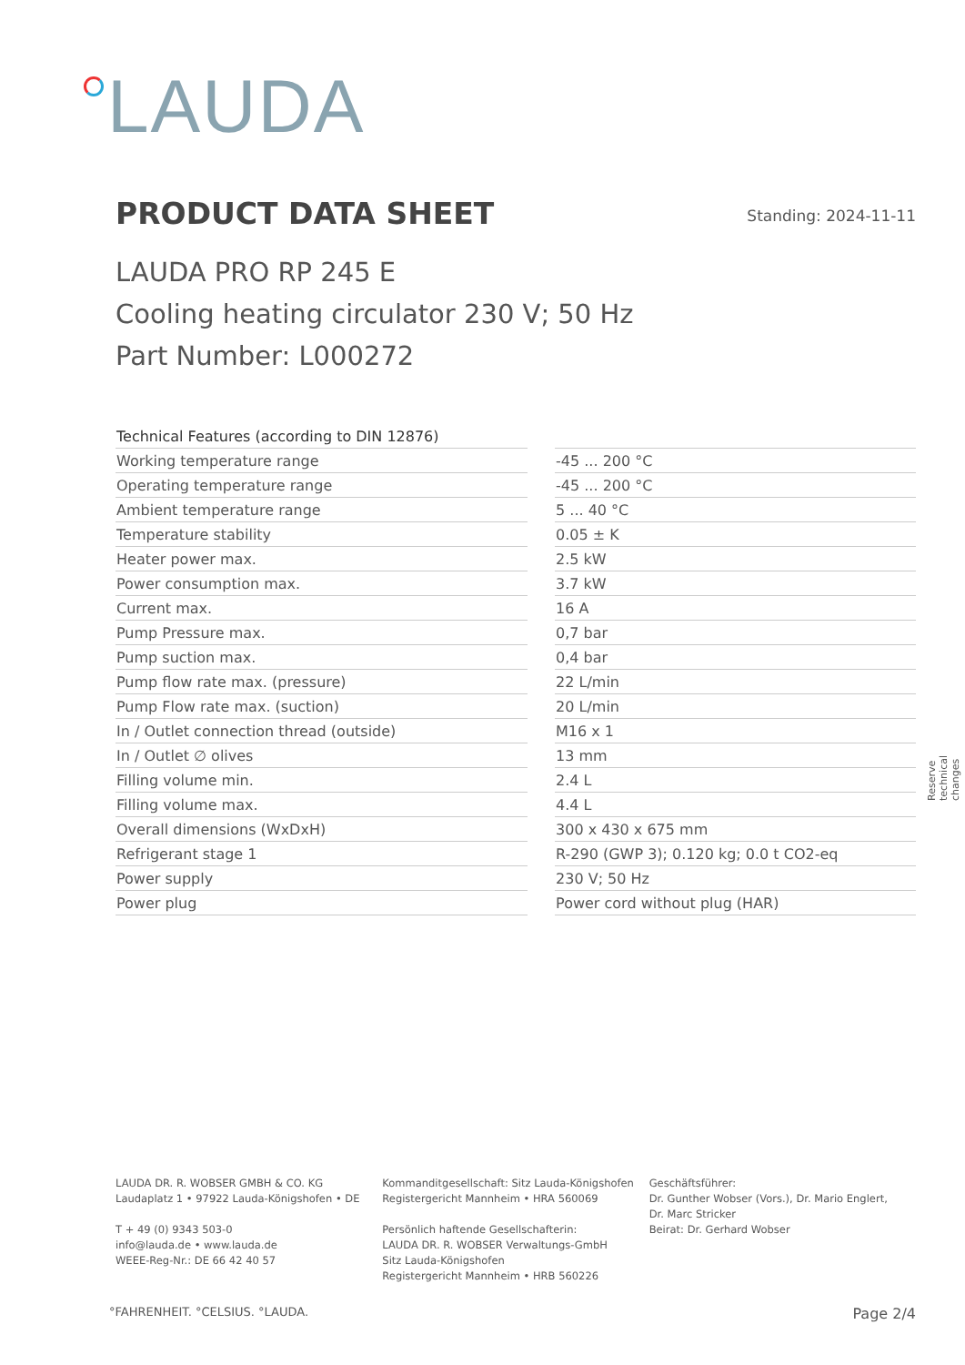LAUDA
PRODUCT DATA SHEET
Standing: 2024-11-11
LAUDA PRO RP 245 E
Cooling heating circulator 230 V; 50 Hz
Part Number: L000272
| Technical Features (according to DIN 12876) | | |
| Working temperature range | | -45 ... 200 °C |
| Operating temperature range | | -45 ... 200 °C |
| Ambient temperature range | | 5 ... 40 °C |
| Temperature stability | | 0.05 ± K |
| Heater power max. | | 2.5 kW |
| Power consumption max. | | 3.7 kW |
| Current max. | | 16 A |
| Pump Pressure max. | | 0,7 bar |
| Pump suction max. | | 0,4 bar |
| Pump flow rate max. (pressure) | | 22 L/min |
| Pump Flow rate max. (suction) | | 20 L/min |
| In / Outlet connection thread (outside) | | M16 x 1 |
| In / Outlet ∅ olives | | 13 mm |
| Filling volume min. | | 2.4 L |
| Filling volume max. | | 4.4 L |
| Overall dimensions (WxDxH) | | 300 x 430 x 675 mm |
| Refrigerant stage 1 | | R-290 (GWP 3); 0.120 kg; 0.0 t CO2-eq |
| Power supply | | 230 V; 50 Hz |
| Power plug | | Power cord without plug (HAR) |
Reserve technical changes
LAUDA DR. R. WOBSER GMBH & CO. KG
Laudaplatz 1 • 97922 Lauda-Königshofen • DE
T + 49 (0) 9343 503-0
info@lauda.de • www.lauda.de
WEEE-Reg-Nr.: DE 66 42 40 57
Kommanditgesellschaft: Sitz Lauda-Königshofen
Registergericht Mannheim • HRA 560069
Persönlich haftende Gesellschafterin:
LAUDA DR. R. WOBSER Verwaltungs-GmbH
Sitz Lauda-Königshofen
Registergericht Mannheim • HRB 560226
Geschäftsführer:
Dr. Gunther Wobser (Vors.), Dr. Mario Englert,
Dr. Marc Stricker
Beirat: Dr. Gerhard Wobser
°FAHRENHEIT. °CELSIUS. °LAUDA. Page 2/4